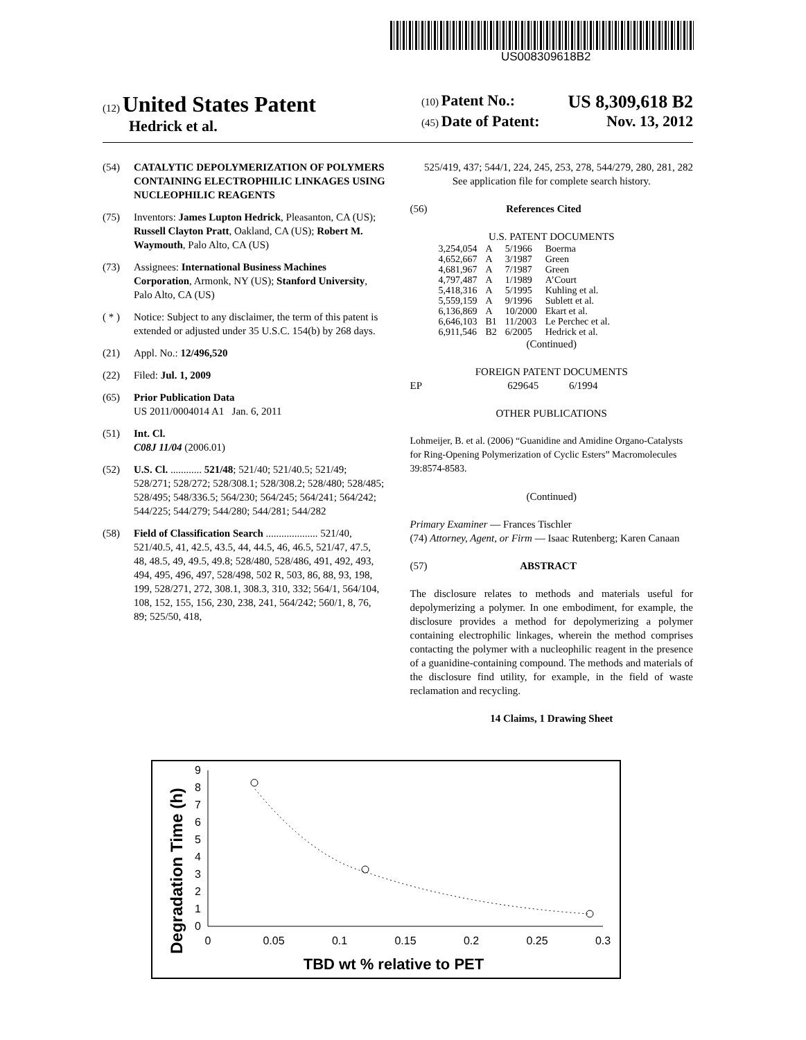US008309618B2
(12) United States Patent
Hedrick et al.
(10) Patent No.: US 8,309,618 B2
(45) Date of Patent: Nov. 13, 2012
(54) CATALYTIC DEPOLYMERIZATION OF POLYMERS CONTAINING ELECTROPHILIC LINKAGES USING NUCLEOPHILIC REAGENTS
(75) Inventors: James Lupton Hedrick, Pleasanton, CA (US); Russell Clayton Pratt, Oakland, CA (US); Robert M. Waymouth, Palo Alto, CA (US)
(73) Assignees: International Business Machines Corporation, Armonk, NY (US); Stanford University, Palo Alto, CA (US)
( * ) Notice: Subject to any disclaimer, the term of this patent is extended or adjusted under 35 U.S.C. 154(b) by 268 days.
(21) Appl. No.: 12/496,520
(22) Filed: Jul. 1, 2009
(65) Prior Publication Data
US 2011/0004014 A1 Jan. 6, 2011
(51) Int. Cl.
C08J 11/04 (2006.01)
(52) U.S. Cl. ............ 521/48; 521/40; 521/40.5; 521/49; 528/271; 528/272; 528/308.1; 528/308.2; 528/480; 528/485; 528/495; 548/336.5; 564/230; 564/245; 564/241; 564/242; 544/225; 544/279; 544/280; 544/281; 544/282
(58) Field of Classification Search .................... 521/40, 521/40.5, 41, 42.5, 43.5, 44, 44.5, 46, 46.5, 521/47, 47.5, 48, 48.5, 49, 49.5, 49.8; 528/480, 528/486, 491, 492, 493, 494, 495, 496, 497, 528/498, 502 R, 503, 86, 88, 93, 198, 199, 528/271, 272, 308.1, 308.3, 310, 332; 564/1, 564/104, 108, 152, 155, 156, 230, 238, 241, 564/242; 560/1, 8, 76, 89; 525/50, 418,
525/419, 437; 544/1, 224, 245, 253, 278, 544/279, 280, 281, 282
See application file for complete search history.
(56) References Cited
U.S. PATENT DOCUMENTS
| 3,254,054 | A | 5/1966 | Boerma |
| 4,652,667 | A | 3/1987 | Green |
| 4,681,967 | A | 7/1987 | Green |
| 4,797,487 | A | 1/1989 | A’Court |
| 5,418,316 | A | 5/1995 | Kuhling et al. |
| 5,559,159 | A | 9/1996 | Sublett et al. |
| 6,136,869 | A | 10/2000 | Ekart et al. |
| 6,646,103 | B1 | 11/2003 | Le Perchec et al. |
| 6,911,546 | B2 | 6/2005 | Hedrick et al. |
(Continued)
FOREIGN PATENT DOCUMENTS
EP 629645 6/1994
OTHER PUBLICATIONS
Lohmeijer, B. et al. (2006) “Guanidine and Amidine Organo-Catalysts for Ring-Opening Polymerization of Cyclic Esters” Macromolecules 39:8574-8583.
(Continued)
Primary Examiner — Frances Tischler
(74) Attorney, Agent, or Firm — Isaac Rutenberg; Karen Canaan
(57) ABSTRACT
The disclosure relates to methods and materials useful for depolymerizing a polymer. In one embodiment, for example, the disclosure provides a method for depolymerizing a polymer containing electrophilic linkages, wherein the method comprises contacting the polymer with a nucleophilic reagent in the presence of a guanidine-containing compound. The methods and materials of the disclosure find utility, for example, in the field of waste reclamation and recycling.
14 Claims, 1 Drawing Sheet
Degradation Time (h)
0
1
2
3
4
5
6
7
8
9
0
0.05
0.1
0.15
0.2
0.25
0.3
TBD wt % relative to PET